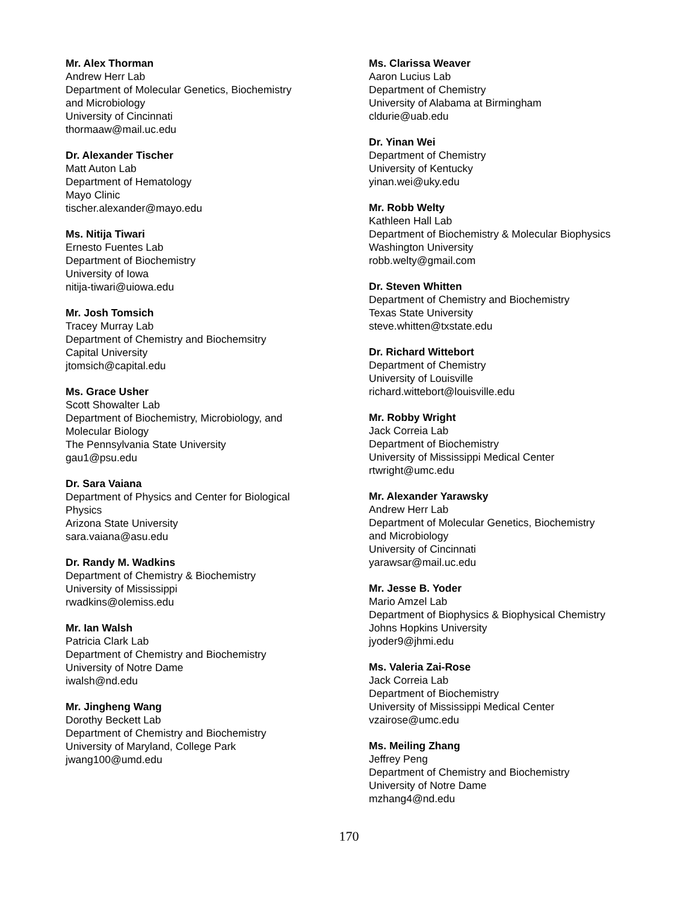Mr. Alex Thorman
Andrew Herr Lab
Department of Molecular Genetics, Biochemistry
and Microbiology
University of Cincinnati
thormaaw@mail.uc.edu
Dr. Alexander Tischer
Matt Auton Lab
Department of Hematology
Mayo Clinic
tischer.alexander@mayo.edu
Ms. Nitija Tiwari
Ernesto Fuentes Lab
Department of Biochemistry
University of Iowa
nitija-tiwari@uiowa.edu
Mr. Josh Tomsich
Tracey Murray Lab
Department of Chemistry and Biochemsitry
Capital University
jtomsich@capital.edu
Ms. Grace Usher
Scott Showalter Lab
Department of Biochemistry, Microbiology, and
Molecular Biology
The Pennsylvania State University
gau1@psu.edu
Dr. Sara Vaiana
Department of Physics and Center for Biological
Physics
Arizona State University
sara.vaiana@asu.edu
Dr. Randy M. Wadkins
Department of Chemistry & Biochemistry
University of Mississippi
rwadkins@olemiss.edu
Mr. Ian Walsh
Patricia Clark Lab
Department of Chemistry and Biochemistry
University of Notre Dame
iwalsh@nd.edu
Mr. Jingheng Wang
Dorothy Beckett Lab
Department of Chemistry and Biochemistry
University of Maryland, College Park
jwang100@umd.edu
Ms. Clarissa Weaver
Aaron Lucius Lab
Department of Chemistry
University of Alabama at Birmingham
cldurie@uab.edu
Dr. Yinan Wei
Department of Chemistry
University of Kentucky
yinan.wei@uky.edu
Mr. Robb Welty
Kathleen Hall Lab
Department of Biochemistry & Molecular Biophysics
Washington University
robb.welty@gmail.com
Dr. Steven Whitten
Department of Chemistry and Biochemistry
Texas State University
steve.whitten@txstate.edu
Dr. Richard Wittebort
Department of Chemistry
University of Louisville
richard.wittebort@louisville.edu
Mr. Robby Wright
Jack Correia Lab
Department of Biochemistry
University of Mississippi Medical Center
rtwright@umc.edu
Mr. Alexander Yarawsky
Andrew Herr Lab
Department of Molecular Genetics, Biochemistry
and Microbiology
University of Cincinnati
yarawsar@mail.uc.edu
Mr. Jesse B. Yoder
Mario Amzel Lab
Department of Biophysics & Biophysical Chemistry
Johns Hopkins University
jyoder9@jhmi.edu
Ms. Valeria Zai-Rose
Jack Correia Lab
Department of Biochemistry
University of Mississippi Medical Center
vzairose@umc.edu
Ms. Meiling Zhang
Jeffrey Peng
Department of Chemistry and Biochemistry
University of Notre Dame
mzhang4@nd.edu
170